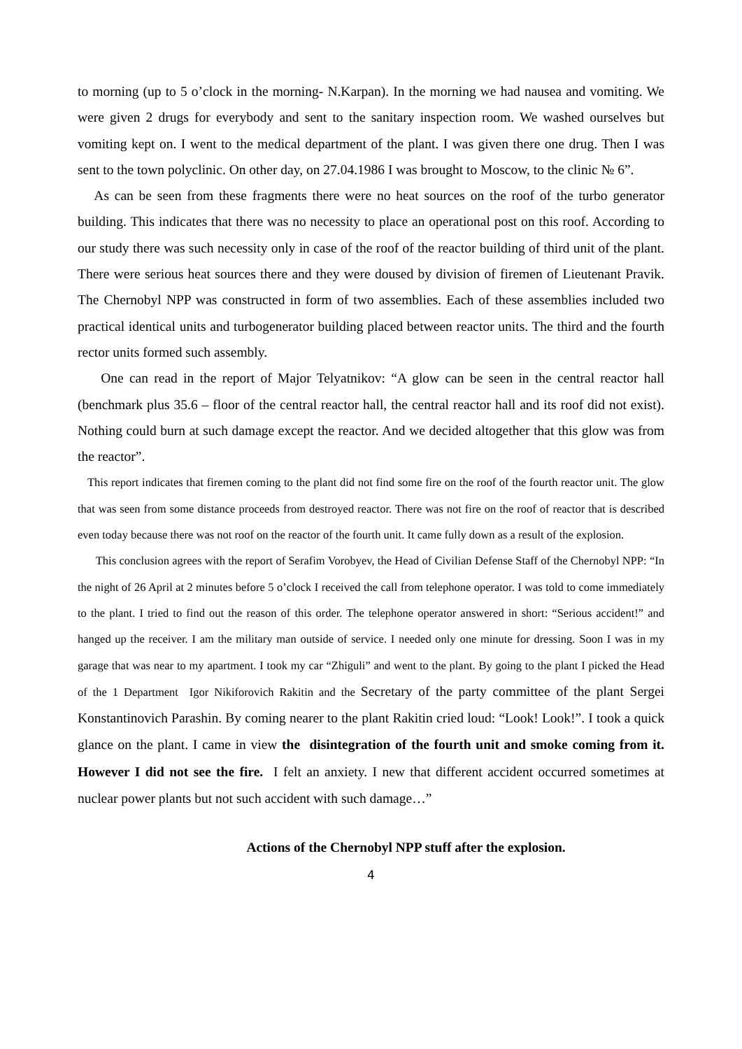to morning (up to 5 o’clock in the morning- N.Karpan). In the morning we had nausea and vomiting. We were given 2 drugs for everybody and sent to the sanitary inspection room. We washed ourselves but vomiting kept on. I went to the medical department of the plant. I was given there one drug. Then I was sent to the town polyclinic. On other day, on 27.04.1986 I was brought to Moscow, to the clinic № 6”.
As can be seen from these fragments there were no heat sources on the roof of the turbo generator building. This indicates that there was no necessity to place an operational post on this roof. According to our study there was such necessity only in case of the roof of the reactor building of third unit of the plant. There were serious heat sources there and they were doused by division of firemen of Lieutenant Pravik. The Chernobyl NPP was constructed in form of two assemblies. Each of these assemblies included two practical identical units and turbogenerator building placed between reactor units. The third and the fourth rector units formed such assembly.
One can read in the report of Major Telyatnikov: “A glow can be seen in the central reactor hall (benchmark plus 35.6 – floor of the central reactor hall, the central reactor hall and its roof did not exist). Nothing could burn at such damage except the reactor. And we decided altogether that this glow was from the reactor”.
This report indicates that firemen coming to the plant did not find some fire on the roof of the fourth reactor unit. The glow that was seen from some distance proceeds from destroyed reactor. There was not fire on the roof of reactor that is described even today because there was not roof on the reactor of the fourth unit. It came fully down as a result of the explosion.
This conclusion agrees with the report of Serafim Vorobyev, the Head of Civilian Defense Staff of the Chernobyl NPP: “In the night of 26 April at 2 minutes before 5 o’clock I received the call from telephone operator. I was told to come immediately to the plant. I tried to find out the reason of this order. The telephone operator answered in short: “Serious accident!” and hanged up the receiver. I am the military man outside of service. I needed only one minute for dressing. Soon I was in my garage that was near to my apartment. I took my car “Zhiguli” and went to the plant. By going to the plant I picked the Head of the 1 Department Igor Nikiforovich Rakitin and the Secretary of the party committee of the plant Sergei Konstantinovich Parashin. By coming nearer to the plant Rakitin cried loud: “Look! Look!”. I took a quick glance on the plant. I came in view the disintegration of the fourth unit and smoke coming from it. However I did not see the fire. I felt an anxiety. I new that different accident occurred sometimes at nuclear power plants but not such accident with such damage…”
Actions of the Chernobyl NPP stuff after the explosion.
4